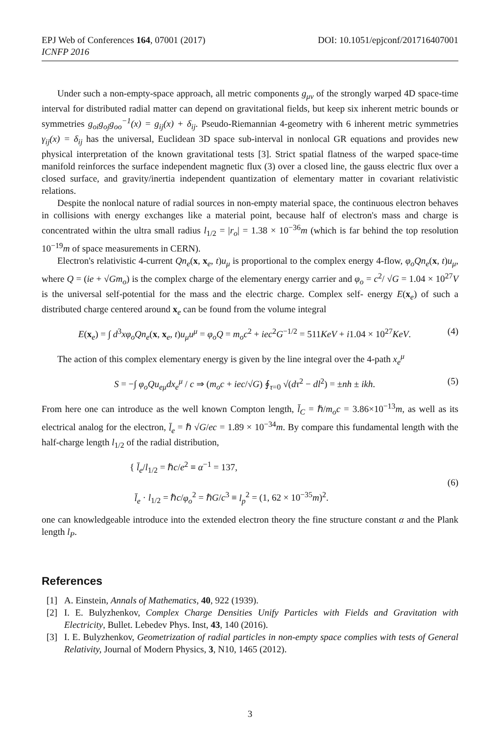DOI: 10.1051/epjconf/201716407001 EPJ Web of Conferences 164, 07001 (2017)
ICNFP 2016
Under such a non-empty-space approach, all metric components g<sub>μν</sub> of the strongly warped 4D space-time interval for distributed radial matter can depend on gravitational fields, but keep six inherent metric bounds or symmetries g<sub>oi</sub>g<sub>oj</sub>g<sub>oo</sub><sup>−1</sup>(x) = g<sub>ij</sub>(x) + δ<sub>ij</sub>. Pseudo-Riemannian 4-geometry with 6 inherent metric symmetries γ<sub>ij</sub>(x) = δ<sub>ij</sub> has the universal, Euclidean 3D space sub-interval in nonlocal GR equations and provides new physical interpretation of the known gravitational tests [3]. Strict spatial flatness of the warped space-time manifold reinforces the surface independent magnetic flux (3) over a closed line, the gauss electric flux over a closed surface, and gravity/inertia independent quantization of elementary matter in covariant relativistic relations.
Despite the nonlocal nature of radial sources in non-empty material space, the continuous electron behaves in collisions with energy exchanges like a material point, because half of electron's mass and charge is concentrated within the ultra small radius l<sub>1/2</sub> = |r<sub>o</sub>| = 1.38 × 10<sup>−36</sup>m (which is far behind the top resolution 10<sup>−19</sup>m of space measurements in CERN).
Electron's relativistic 4-current Qn<sub>e</sub>(x, x<sub>e</sub>, t)u<sub>μ</sub> is proportional to the complex energy 4-flow, φ<sub>o</sub>Qn<sub>e</sub>(x, t)u<sub>μ</sub>, where Q = (ie + √Gm<sub>o</sub>) is the complex charge of the elementary energy carrier and φ<sub>o</sub> = c<sup>2</sup>/ √G = 1.04 × 10<sup>27</sup>V is the universal self-potential for the mass and the electric charge. Complex self- energy E(x<sub>e</sub>) of such a distributed charge centered around x<sub>e</sub> can be found from the volume integral
E(x<sub>e</sub>) = ∫ d<sup>3</sup>xφ<sub>o</sub>Qn<sub>e</sub>(x, x<sub>e</sub>, t)u<sub>μ</sub>u<sup>μ</sup> = φ<sub>o</sub>Q = m<sub>o</sub>c<sup>2</sup> + iec<sup>2</sup>G<sup>−1/2</sup> = 511KeV + i1.04 × 10<sup>27</sup>KeV. (4)
The action of this complex elementary energy is given by the line integral over the 4-path x<sub>e</sub><sup>μ</sup>
S = −∫ φ<sub>o</sub>Qu<sub>eμ</sub>dx<sub>e</sub><sup>μ</sup> / c ⇒ (m<sub>o</sub>c + iec/√G) ∮<sub>τ=0</sub> √(dτ<sup>2</sup> − dl<sup>2</sup>) = ±nh ± ikh. (5)
From here one can introduce as the well known Compton length, l̄<sub>C</sub> = ℏ/m<sub>o</sub>c = 3.86×10<sup>−13</sup>m, as well as its electrical analog for the electron, l̄<sub>e</sub> = ℏ √G/ec = 1.89 × 10<sup>−34</sup>m. By compare this fundamental length with the half-charge length l<sub>1/2</sub> of the radial distribution,
{ l̄<sub>e</sub>/l<sub>1/2</sub> = ℏc/e<sup>2</sup> ≡ α<sup>−1</sup> = 137,
l̄<sub>e</sub> · l<sub>1/2</sub> = ℏc/φ<sub>o</sub><sup>2</sup> = ℏG/c<sup>3</sup> ≡ l<sub>p</sub><sup>2</sup> = (1, 62 × 10<sup>−35</sup>m)<sup>2</sup>. (6)
one can knowledgeable introduce into the extended electron theory the fine structure constant α and the Plank length l<sub>P</sub>.
References
[1] A. Einstein, Annals of Mathematics, 40, 922 (1939).
[2] I. E. Bulyzhenkov, Complex Charge Densities Unify Particles with Fields and Gravitation with Electricity, Bullet. Lebedev Phys. Inst, 43, 140 (2016).
[3] I. E. Bulyzhenkov, Geometrization of radial particles in non-empty space complies with tests of General Relativity, Journal of Modern Physics, 3, N10, 1465 (2012).
3